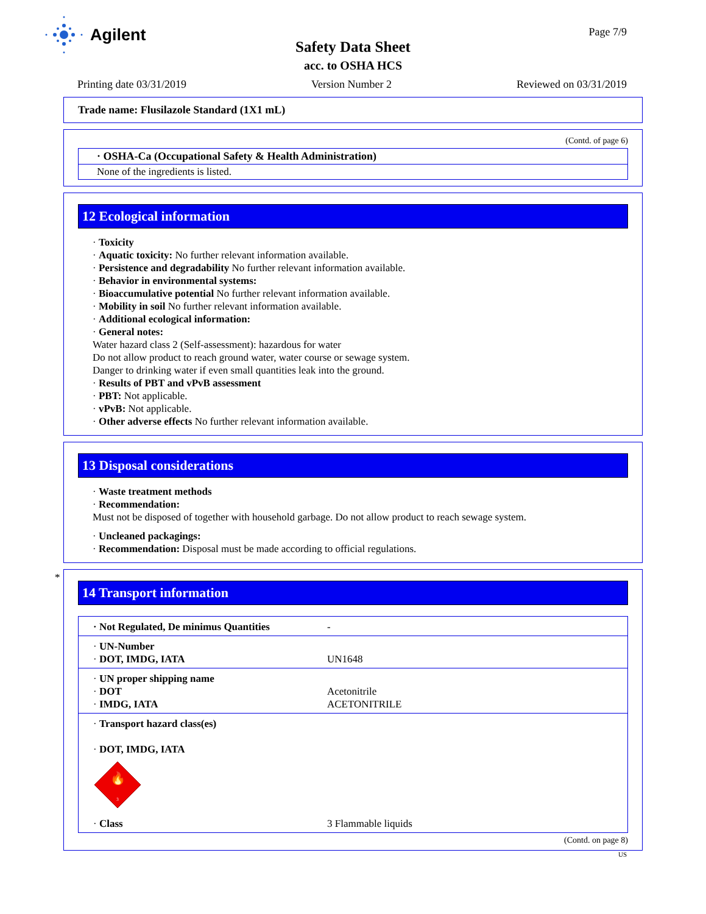Agilent Page 7/9
Safety Data Sheet
acc. to OSHA HCS
Printing date 03/31/2019 Version Number 2 Reviewed on 03/31/2019
Trade name: Flusilazole Standard (1X1 mL)
(Contd. of page 6)
· OSHA-Ca (Occupational Safety & Health Administration)
None of the ingredients is listed.
12 Ecological information
· Toxicity
· Aquatic toxicity: No further relevant information available.
· Persistence and degradability No further relevant information available.
· Behavior in environmental systems:
· Bioaccumulative potential No further relevant information available.
· Mobility in soil No further relevant information available.
· Additional ecological information:
· General notes:
Water hazard class 2 (Self-assessment): hazardous for water
Do not allow product to reach ground water, water course or sewage system.
Danger to drinking water if even small quantities leak into the ground.
· Results of PBT and vPvB assessment
· PBT: Not applicable.
· vPvB: Not applicable.
· Other adverse effects No further relevant information available.
13 Disposal considerations
· Waste treatment methods
· Recommendation:
Must not be disposed of together with household garbage. Do not allow product to reach sewage system.
· Uncleaned packagings:
· Recommendation: Disposal must be made according to official regulations.
*
14 Transport information
| · Not Regulated, De minimus Quantities | - |
| · UN-Number · DOT, IMDG, IATA | UN1648 |
| · UN proper shipping name · DOT · IMDG, IATA | Acetonitrile ACETONITRILE |
| · Transport hazard class(es) · DOT, IMDG, IATA 🔥 3 · Class | 3 Flammable liquids |
(Contd. on page 8)
US